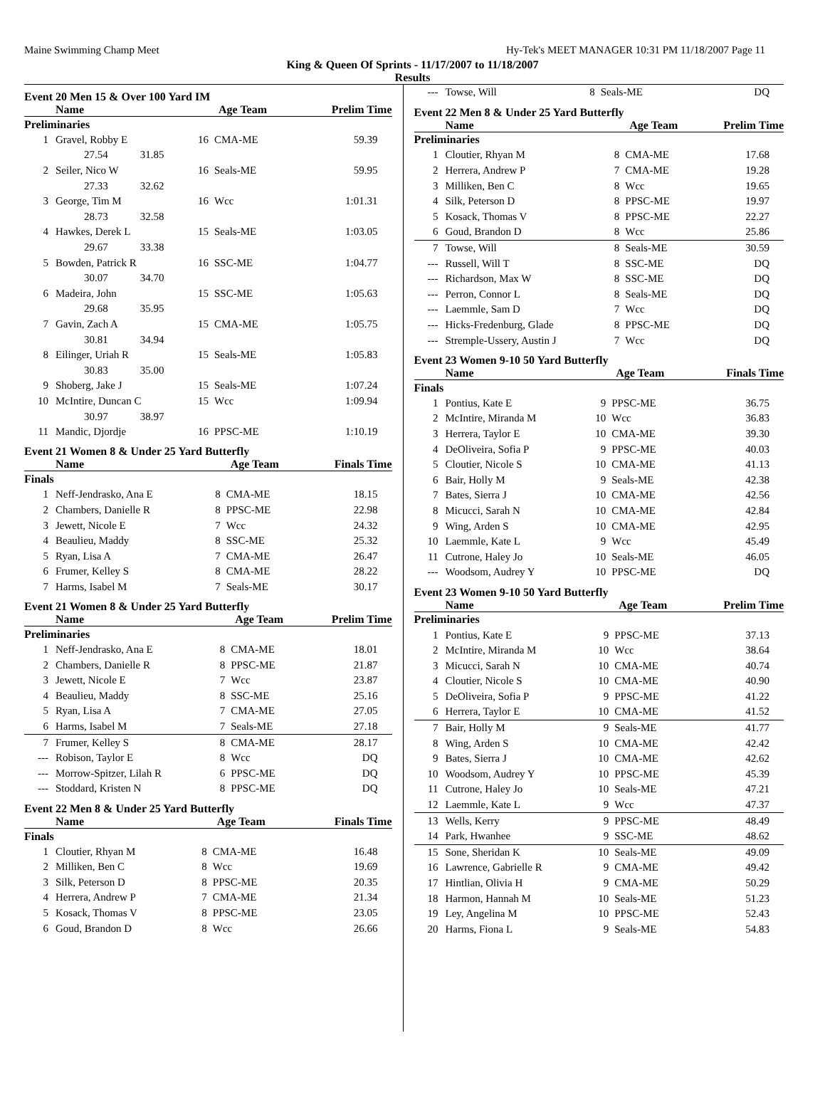Maine Swimming Champ Meet Hy-Tek's MEET MANAGER 10:31 PM 11/18/2007 Page 11
King & Queen Of Sprints - 11/17/2007 to 11/18/2007
Results
Event 20 Men 15 & Over 100 Yard IM
| | Name | Age Team | | Prelim Time |
| --- | --- | --- | --- | --- |
| Preliminaries | | | | |
| 1 | Gravel, Robby E | 16 | CMA-ME | 59.39 |
| | 27.54 31.85 | | | |
| 2 | Seiler, Nico W | 16 | Seals-ME | 59.95 |
| | 27.33 32.62 | | | |
| 3 | George, Tim M | 16 | Wcc | 1:01.31 |
| | 28.73 32.58 | | | |
| 4 | Hawkes, Derek L | 15 | Seals-ME | 1:03.05 |
| | 29.67 33.38 | | | |
| 5 | Bowden, Patrick R | 16 | SSC-ME | 1:04.77 |
| | 30.07 34.70 | | | |
| 6 | Madeira, John | 15 | SSC-ME | 1:05.63 |
| | 29.68 35.95 | | | |
| 7 | Gavin, Zach A | 15 | CMA-ME | 1:05.75 |
| | 30.81 34.94 | | | |
| 8 | Eilinger, Uriah R | 15 | Seals-ME | 1:05.83 |
| | 30.83 35.00 | | | |
| 9 | Shoberg, Jake J | 15 | Seals-ME | 1:07.24 |
| 10 | McIntire, Duncan C | 15 | Wcc | 1:09.94 |
| | 30.97 38.97 | | | |
| 11 | Mandic, Djordje | 16 | PPSC-ME | 1:10.19 |
Event 21 Women 8 & Under 25 Yard Butterfly
| | Name | Age Team | | Finals Time |
| --- | --- | --- | --- | --- |
| Finals | | | | |
| 1 | Neff-Jendrasko, Ana E | 8 | CMA-ME | 18.15 |
| 2 | Chambers, Danielle R | 8 | PPSC-ME | 22.98 |
| 3 | Jewett, Nicole E | 7 | Wcc | 24.32 |
| 4 | Beaulieu, Maddy | 8 | SSC-ME | 25.32 |
| 5 | Ryan, Lisa A | 7 | CMA-ME | 26.47 |
| 6 | Frumer, Kelley S | 8 | CMA-ME | 28.22 |
| 7 | Harms, Isabel M | 7 | Seals-ME | 30.17 |
Event 21 Women 8 & Under 25 Yard Butterfly
| | Name | Age Team | | Prelim Time |
| --- | --- | --- | --- | --- |
| Preliminaries | | | | |
| 1 | Neff-Jendrasko, Ana E | 8 | CMA-ME | 18.01 |
| 2 | Chambers, Danielle R | 8 | PPSC-ME | 21.87 |
| 3 | Jewett, Nicole E | 7 | Wcc | 23.87 |
| 4 | Beaulieu, Maddy | 8 | SSC-ME | 25.16 |
| 5 | Ryan, Lisa A | 7 | CMA-ME | 27.05 |
| 6 | Harms, Isabel M | 7 | Seals-ME | 27.18 |
| 7 | Frumer, Kelley S | 8 | CMA-ME | 28.17 |
| --- | Robison, Taylor E | 8 | Wcc | DQ |
| --- | Morrow-Spitzer, Lilah R | 6 | PPSC-ME | DQ |
| --- | Stoddard, Kristen N | 8 | PPSC-ME | DQ |
Event 22 Men 8 & Under 25 Yard Butterfly
| | Name | Age Team | | Finals Time |
| --- | --- | --- | --- | --- |
| Finals | | | | |
| 1 | Cloutier, Rhyan M | 8 | CMA-ME | 16.48 |
| 2 | Milliken, Ben C | 8 | Wcc | 19.69 |
| 3 | Silk, Peterson D | 8 | PPSC-ME | 20.35 |
| 4 | Herrera, Andrew P | 7 | CMA-ME | 21.34 |
| 5 | Kosack, Thomas V | 8 | PPSC-ME | 23.05 |
| 6 | Goud, Brandon D | 8 | Wcc | 26.66 |
| --- | Towse, Will | 8 | Seals-ME | DQ |
Event 22 Men 8 & Under 25 Yard Butterfly
| | Name | Age Team | | Prelim Time |
| --- | --- | --- | --- | --- |
| Preliminaries | | | | |
| 1 | Cloutier, Rhyan M | 8 | CMA-ME | 17.68 |
| 2 | Herrera, Andrew P | 7 | CMA-ME | 19.28 |
| 3 | Milliken, Ben C | 8 | Wcc | 19.65 |
| 4 | Silk, Peterson D | 8 | PPSC-ME | 19.97 |
| 5 | Kosack, Thomas V | 8 | PPSC-ME | 22.27 |
| 6 | Goud, Brandon D | 8 | Wcc | 25.86 |
| 7 | Towse, Will | 8 | Seals-ME | 30.59 |
| --- | Russell, Will T | 8 | SSC-ME | DQ |
| --- | Richardson, Max W | 8 | SSC-ME | DQ |
| --- | Perron, Connor L | 8 | Seals-ME | DQ |
| --- | Laemmle, Sam D | 7 | Wcc | DQ |
| --- | Hicks-Fredenburg, Glade | 8 | PPSC-ME | DQ |
| --- | Stremple-Ussery, Austin J | 7 | Wcc | DQ |
Event 23 Women 9-10 50 Yard Butterfly
| | Name | Age Team | | Finals Time |
| --- | --- | --- | --- | --- |
| Finals | | | | |
| 1 | Pontius, Kate E | 9 | PPSC-ME | 36.75 |
| 2 | McIntire, Miranda M | 10 | Wcc | 36.83 |
| 3 | Herrera, Taylor E | 10 | CMA-ME | 39.30 |
| 4 | DeOliveira, Sofia P | 9 | PPSC-ME | 40.03 |
| 5 | Cloutier, Nicole S | 10 | CMA-ME | 41.13 |
| 6 | Bair, Holly M | 9 | Seals-ME | 42.38 |
| 7 | Bates, Sierra J | 10 | CMA-ME | 42.56 |
| 8 | Micucci, Sarah N | 10 | CMA-ME | 42.84 |
| 9 | Wing, Arden S | 10 | CMA-ME | 42.95 |
| 10 | Laemmle, Kate L | 9 | Wcc | 45.49 |
| 11 | Cutrone, Haley Jo | 10 | Seals-ME | 46.05 |
| --- | Woodsom, Audrey Y | 10 | PPSC-ME | DQ |
Event 23 Women 9-10 50 Yard Butterfly
| | Name | Age Team | | Prelim Time |
| --- | --- | --- | --- | --- |
| Preliminaries | | | | |
| 1 | Pontius, Kate E | 9 | PPSC-ME | 37.13 |
| 2 | McIntire, Miranda M | 10 | Wcc | 38.64 |
| 3 | Micucci, Sarah N | 10 | CMA-ME | 40.74 |
| 4 | Cloutier, Nicole S | 10 | CMA-ME | 40.90 |
| 5 | DeOliveira, Sofia P | 9 | PPSC-ME | 41.22 |
| 6 | Herrera, Taylor E | 10 | CMA-ME | 41.52 |
| 7 | Bair, Holly M | 9 | Seals-ME | 41.77 |
| 8 | Wing, Arden S | 10 | CMA-ME | 42.42 |
| 9 | Bates, Sierra J | 10 | CMA-ME | 42.62 |
| 10 | Woodsom, Audrey Y | 10 | PPSC-ME | 45.39 |
| 11 | Cutrone, Haley Jo | 10 | Seals-ME | 47.21 |
| 12 | Laemmle, Kate L | 9 | Wcc | 47.37 |
| 13 | Wells, Kerry | 9 | PPSC-ME | 48.49 |
| 14 | Park, Hwanhee | 9 | SSC-ME | 48.62 |
| 15 | Sone, Sheridan K | 10 | Seals-ME | 49.09 |
| 16 | Lawrence, Gabrielle R | 9 | CMA-ME | 49.42 |
| 17 | Hintlian, Olivia H | 9 | CMA-ME | 50.29 |
| 18 | Harmon, Hannah M | 10 | Seals-ME | 51.23 |
| 19 | Ley, Angelina M | 10 | PPSC-ME | 52.43 |
| 20 | Harms, Fiona L | 9 | Seals-ME | 54.83 |